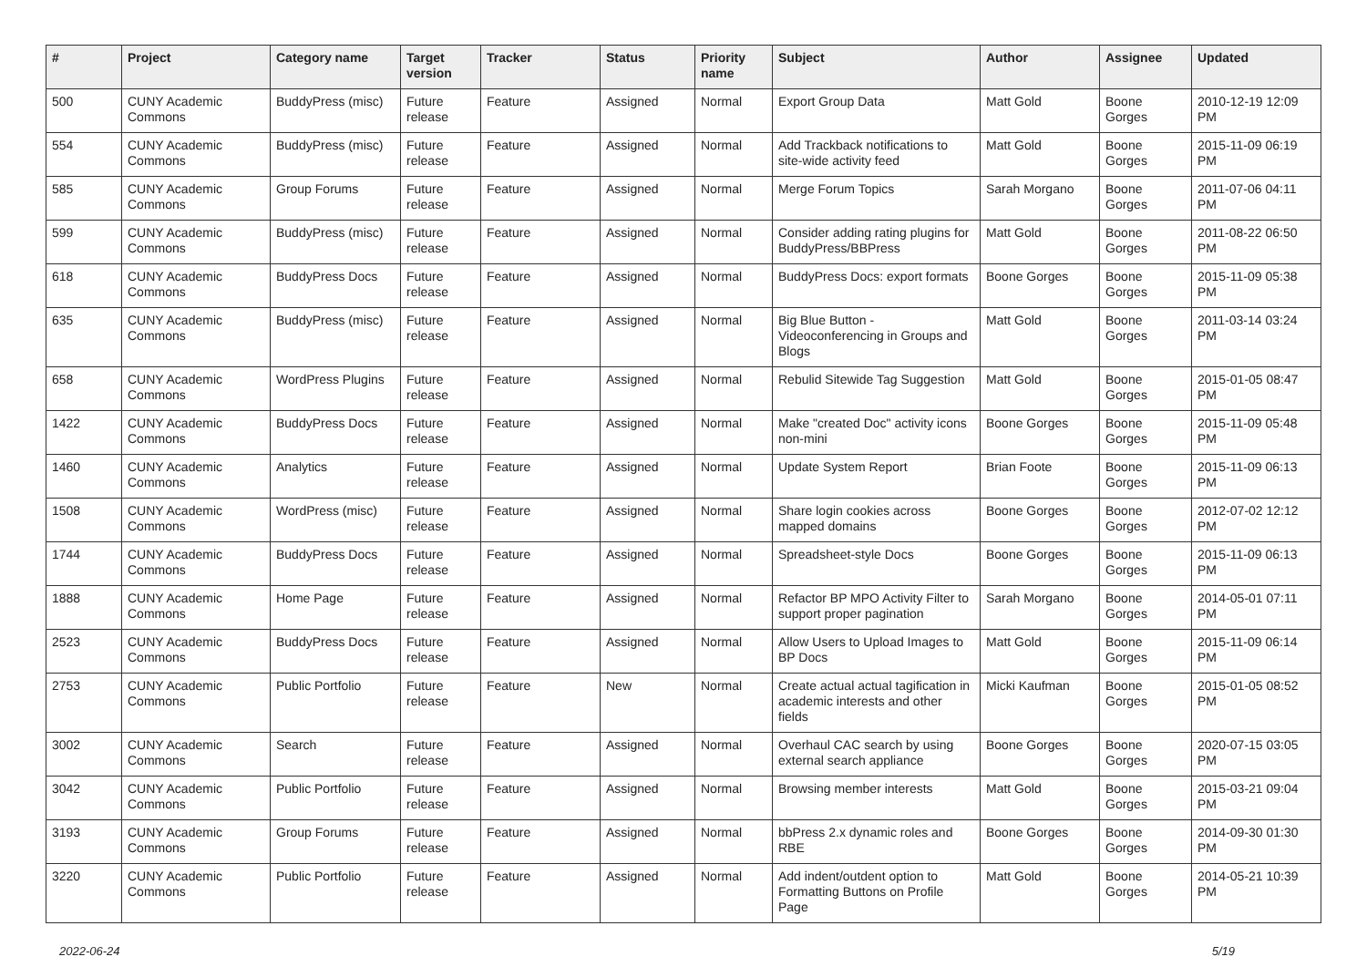| # | Project | Category name | Target version | Tracker | Status | Priority name | Subject | Author | Assignee | Updated |
| --- | --- | --- | --- | --- | --- | --- | --- | --- | --- | --- |
| 500 | CUNY Academic Commons | BuddyPress (misc) | Future release | Feature | Assigned | Normal | Export Group Data | Matt Gold | Boone Gorges | 2010-12-19 12:09 PM |
| 554 | CUNY Academic Commons | BuddyPress (misc) | Future release | Feature | Assigned | Normal | Add Trackback notifications to site-wide activity feed | Matt Gold | Boone Gorges | 2015-11-09 06:19 PM |
| 585 | CUNY Academic Commons | Group Forums | Future release | Feature | Assigned | Normal | Merge Forum Topics | Sarah Morgano | Boone Gorges | 2011-07-06 04:11 PM |
| 599 | CUNY Academic Commons | BuddyPress (misc) | Future release | Feature | Assigned | Normal | Consider adding rating plugins for BuddyPress/BBPress | Matt Gold | Boone Gorges | 2011-08-22 06:50 PM |
| 618 | CUNY Academic Commons | BuddyPress Docs | Future release | Feature | Assigned | Normal | BuddyPress Docs: export formats | Boone Gorges | Boone Gorges | 2015-11-09 05:38 PM |
| 635 | CUNY Academic Commons | BuddyPress (misc) | Future release | Feature | Assigned | Normal | Big Blue Button - Videoconferencing in Groups and Blogs | Matt Gold | Boone Gorges | 2011-03-14 03:24 PM |
| 658 | CUNY Academic Commons | WordPress Plugins | Future release | Feature | Assigned | Normal | Rebulid Sitewide Tag Suggestion | Matt Gold | Boone Gorges | 2015-01-05 08:47 PM |
| 1422 | CUNY Academic Commons | BuddyPress Docs | Future release | Feature | Assigned | Normal | Make "created Doc" activity icons non-mini | Boone Gorges | Boone Gorges | 2015-11-09 05:48 PM |
| 1460 | CUNY Academic Commons | Analytics | Future release | Feature | Assigned | Normal | Update System Report | Brian Foote | Boone Gorges | 2015-11-09 06:13 PM |
| 1508 | CUNY Academic Commons | WordPress (misc) | Future release | Feature | Assigned | Normal | Share login cookies across mapped domains | Boone Gorges | Boone Gorges | 2012-07-02 12:12 PM |
| 1744 | CUNY Academic Commons | BuddyPress Docs | Future release | Feature | Assigned | Normal | Spreadsheet-style Docs | Boone Gorges | Boone Gorges | 2015-11-09 06:13 PM |
| 1888 | CUNY Academic Commons | Home Page | Future release | Feature | Assigned | Normal | Refactor BP MPO Activity Filter to support proper pagination | Sarah Morgano | Boone Gorges | 2014-05-01 07:11 PM |
| 2523 | CUNY Academic Commons | BuddyPress Docs | Future release | Feature | Assigned | Normal | Allow Users to Upload Images to BP Docs | Matt Gold | Boone Gorges | 2015-11-09 06:14 PM |
| 2753 | CUNY Academic Commons | Public Portfolio | Future release | Feature | New | Normal | Create actual actual tagification in academic interests and other fields | Micki Kaufman | Boone Gorges | 2015-01-05 08:52 PM |
| 3002 | CUNY Academic Commons | Search | Future release | Feature | Assigned | Normal | Overhaul CAC search by using external search appliance | Boone Gorges | Boone Gorges | 2020-07-15 03:05 PM |
| 3042 | CUNY Academic Commons | Public Portfolio | Future release | Feature | Assigned | Normal | Browsing member interests | Matt Gold | Boone Gorges | 2015-03-21 09:04 PM |
| 3193 | CUNY Academic Commons | Group Forums | Future release | Feature | Assigned | Normal | bbPress 2.x dynamic roles and RBE | Boone Gorges | Boone Gorges | 2014-09-30 01:30 PM |
| 3220 | CUNY Academic Commons | Public Portfolio | Future release | Feature | Assigned | Normal | Add indent/outdent option to Formatting Buttons on Profile Page | Matt Gold | Boone Gorges | 2014-05-21 10:39 PM |
2022-06-24 5/19